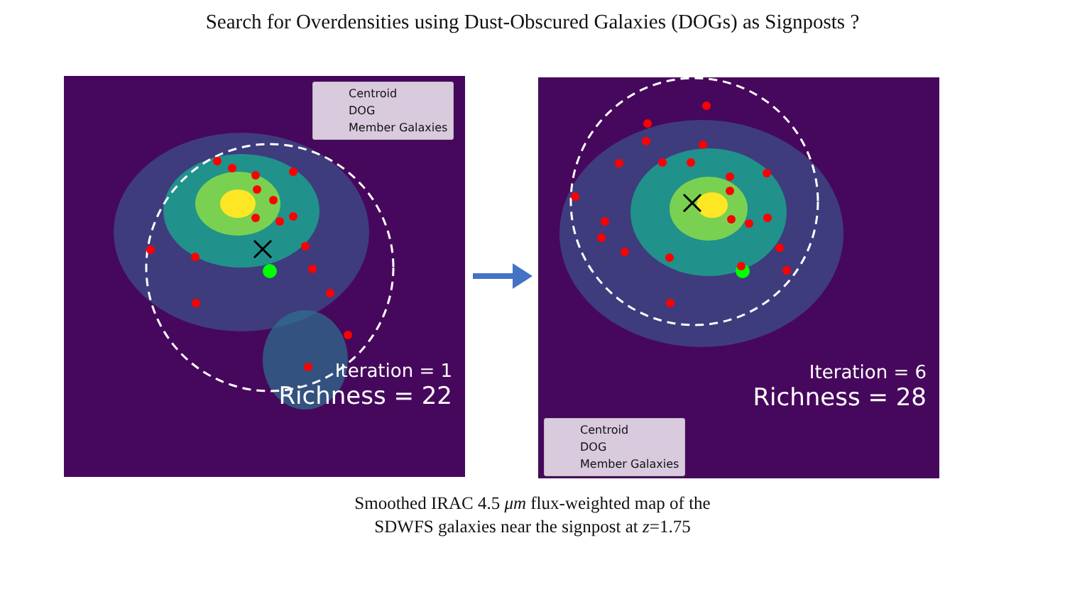Search for Overdensities using Dust-Obscured Galaxies (DOGs) as Signposts ?
Centroid
DOG
Member Galaxies
Iteration = 1
Richness = 22
Iteration = 6
Richness = 28
Centroid
DOG
Member Galaxies
Smoothed IRAC 4.5 μm flux-weighted map of the
SDWFS galaxies near the signpost at z=1.75